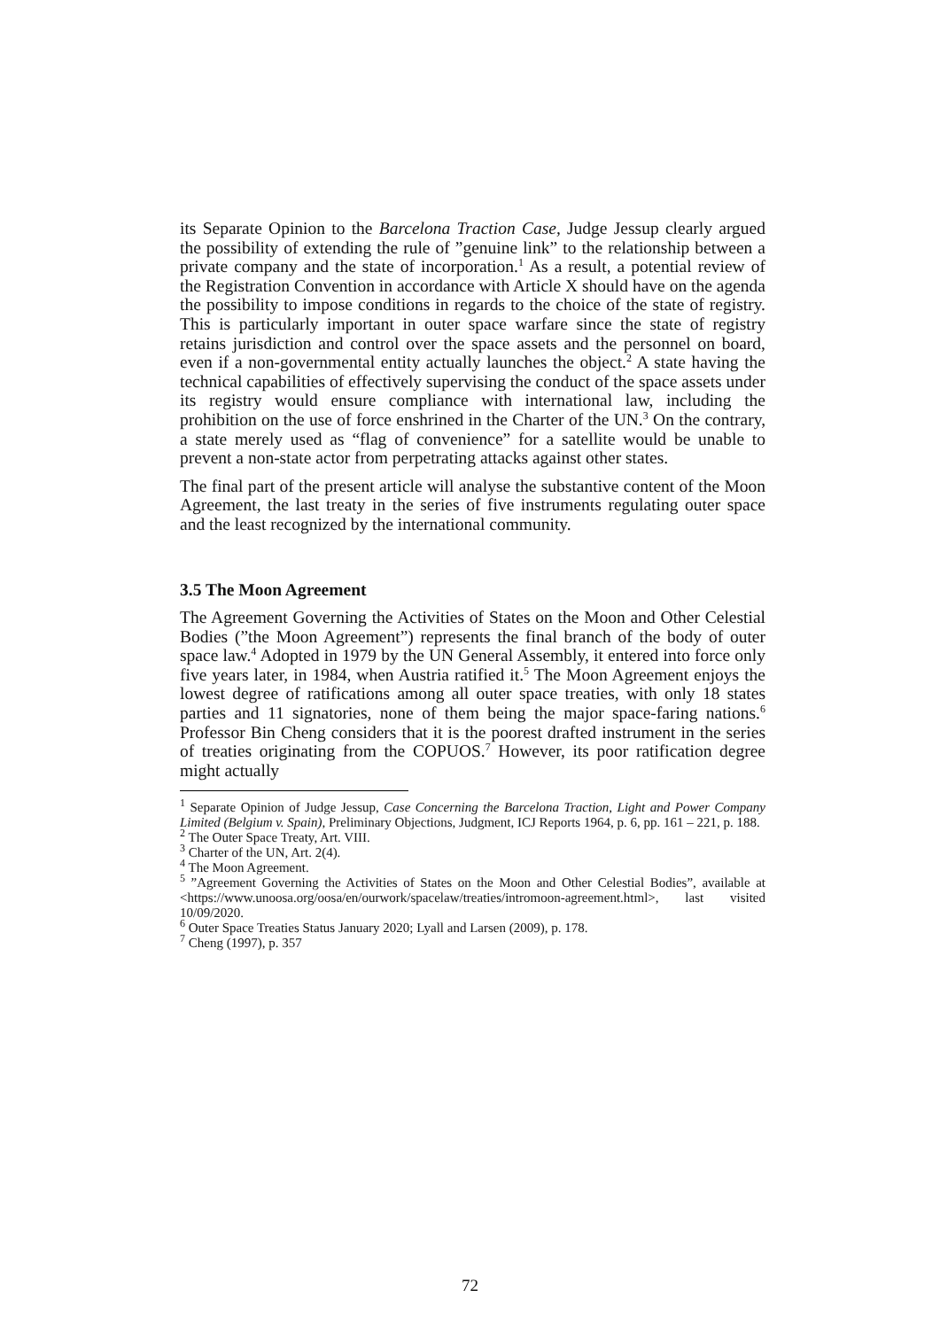its Separate Opinion to the Barcelona Traction Case, Judge Jessup clearly argued the possibility of extending the rule of ”genuine link” to the relationship between a private company and the state of incorporation.<sup>1</sup> As a result, a potential review of the Registration Convention in accordance with Article X should have on the agenda the possibility to impose conditions in regards to the choice of the state of registry. This is particularly important in outer space warfare since the state of registry retains jurisdiction and control over the space assets and the personnel on board, even if a non-governmental entity actually launches the object.<sup>2</sup> A state having the technical capabilities of effectively supervising the conduct of the space assets under its registry would ensure compliance with international law, including the prohibition on the use of force enshrined in the Charter of the UN.<sup>3</sup> On the contrary, a state merely used as “flag of convenience” for a satellite would be unable to prevent a non-state actor from perpetrating attacks against other states.
The final part of the present article will analyse the substantive content of the Moon Agreement, the last treaty in the series of five instruments regulating outer space and the least recognized by the international community.
3.5 The Moon Agreement
The Agreement Governing the Activities of States on the Moon and Other Celestial Bodies (”the Moon Agreement”) represents the final branch of the body of outer space law.<sup>4</sup> Adopted in 1979 by the UN General Assembly, it entered into force only five years later, in 1984, when Austria ratified it.<sup>5</sup> The Moon Agreement enjoys the lowest degree of ratifications among all outer space treaties, with only 18 states parties and 11 signatories, none of them being the major space-faring nations.<sup>6</sup> Professor Bin Cheng considers that it is the poorest drafted instrument in the series of treaties originating from the COPUOS.<sup>7</sup> However, its poor ratification degree might actually
<sup>1</sup> Separate Opinion of Judge Jessup, Case Concerning the Barcelona Traction, Light and Power Company Limited (Belgium v. Spain), Preliminary Objections, Judgment, ICJ Reports 1964, p. 6, pp. 161 – 221, p. 188.
<sup>2</sup> The Outer Space Treaty, Art. VIII.
<sup>3</sup> Charter of the UN, Art. 2(4).
<sup>4</sup> The Moon Agreement.
<sup>5</sup> ”Agreement Governing the Activities of States on the Moon and Other Celestial Bodies”, available at <https://www.unoosa.org/oosa/en/ourwork/spacelaw/treaties/intromoon-agreement.html>, last visited 10/09/2020.
<sup>6</sup> Outer Space Treaties Status January 2020; Lyall and Larsen (2009), p. 178.
<sup>7</sup> Cheng (1997), p. 357
72